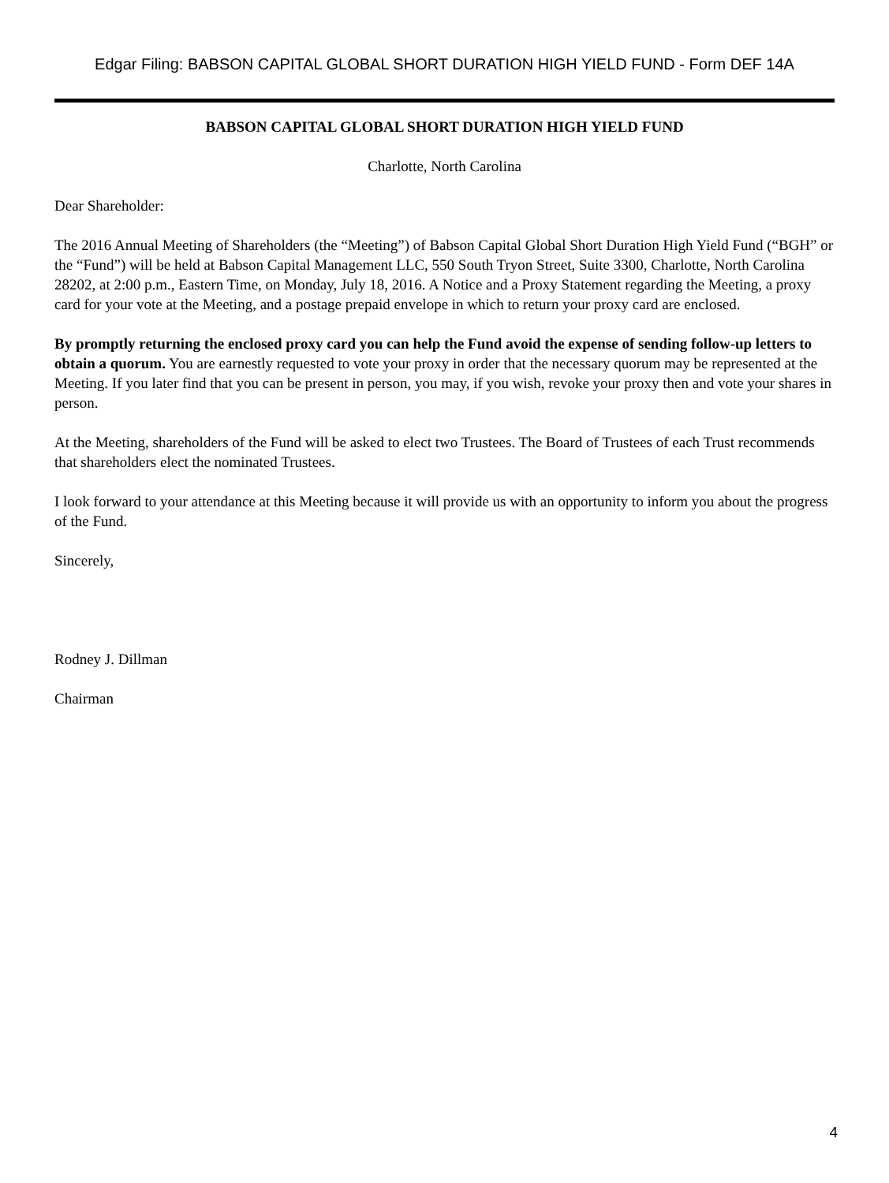Edgar Filing: BABSON CAPITAL GLOBAL SHORT DURATION HIGH YIELD FUND - Form DEF 14A
BABSON CAPITAL GLOBAL SHORT DURATION HIGH YIELD FUND
Charlotte, North Carolina
Dear Shareholder:
The 2016 Annual Meeting of Shareholders (the “Meeting”) of Babson Capital Global Short Duration High Yield Fund (“BGH” or the “Fund”) will be held at Babson Capital Management LLC, 550 South Tryon Street, Suite 3300, Charlotte, North Carolina 28202, at 2:00 p.m., Eastern Time, on Monday, July 18, 2016. A Notice and a Proxy Statement regarding the Meeting, a proxy card for your vote at the Meeting, and a postage prepaid envelope in which to return your proxy card are enclosed.
By promptly returning the enclosed proxy card you can help the Fund avoid the expense of sending follow-up letters to obtain a quorum. You are earnestly requested to vote your proxy in order that the necessary quorum may be represented at the Meeting. If you later find that you can be present in person, you may, if you wish, revoke your proxy then and vote your shares in person.
At the Meeting, shareholders of the Fund will be asked to elect two Trustees. The Board of Trustees of each Trust recommends that shareholders elect the nominated Trustees.
I look forward to your attendance at this Meeting because it will provide us with an opportunity to inform you about the progress of the Fund.
Sincerely,
Rodney J. Dillman
Chairman
4